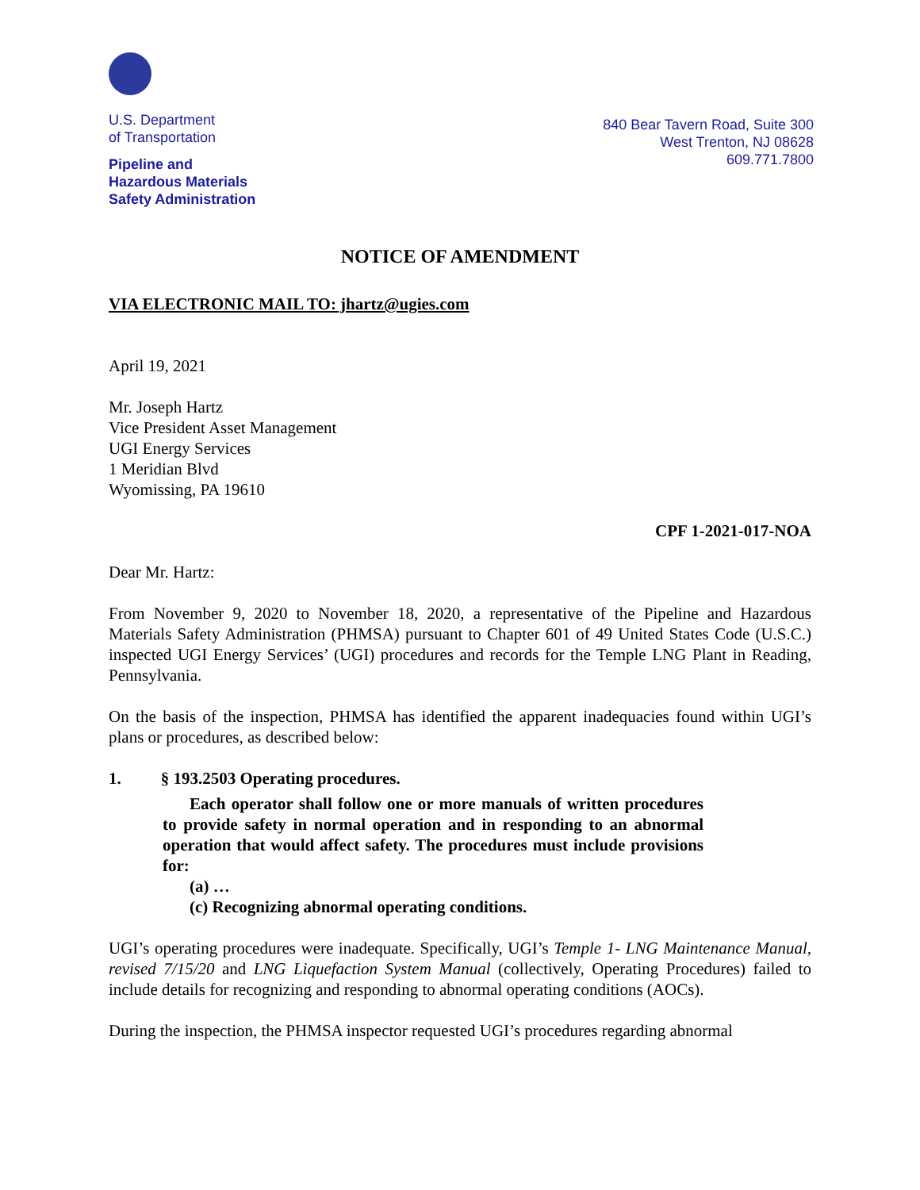U.S. Department
of Transportation
Pipeline and
Hazardous Materials
Safety Administration
840 Bear Tavern Road, Suite 300
West Trenton, NJ 08628
609.771.7800
NOTICE OF AMENDMENT
VIA ELECTRONIC MAIL TO: jhartz@ugies.com
April 19, 2021
Mr. Joseph Hartz
Vice President Asset Management
UGI Energy Services
1 Meridian Blvd
Wyomissing, PA 19610
CPF 1-2021-017-NOA
Dear Mr. Hartz:
From November 9, 2020 to November 18, 2020, a representative of the Pipeline and Hazardous Materials Safety Administration (PHMSA) pursuant to Chapter 601 of 49 United States Code (U.S.C.) inspected UGI Energy Services’ (UGI) procedures and records for the Temple LNG Plant in Reading, Pennsylvania.
On the basis of the inspection, PHMSA has identified the apparent inadequacies found within UGI’s plans or procedures, as described below:
1. § 193.2503 Operating procedures.
Each operator shall follow one or more manuals of written procedures to provide safety in normal operation and in responding to an abnormal operation that would affect safety. The procedures must include provisions for:
(a) …
(c) Recognizing abnormal operating conditions.
UGI’s operating procedures were inadequate. Specifically, UGI’s Temple 1- LNG Maintenance Manual, revised 7/15/20 and LNG Liquefaction System Manual (collectively, Operating Procedures) failed to include details for recognizing and responding to abnormal operating conditions (AOCs).
During the inspection, the PHMSA inspector requested UGI’s procedures regarding abnormal